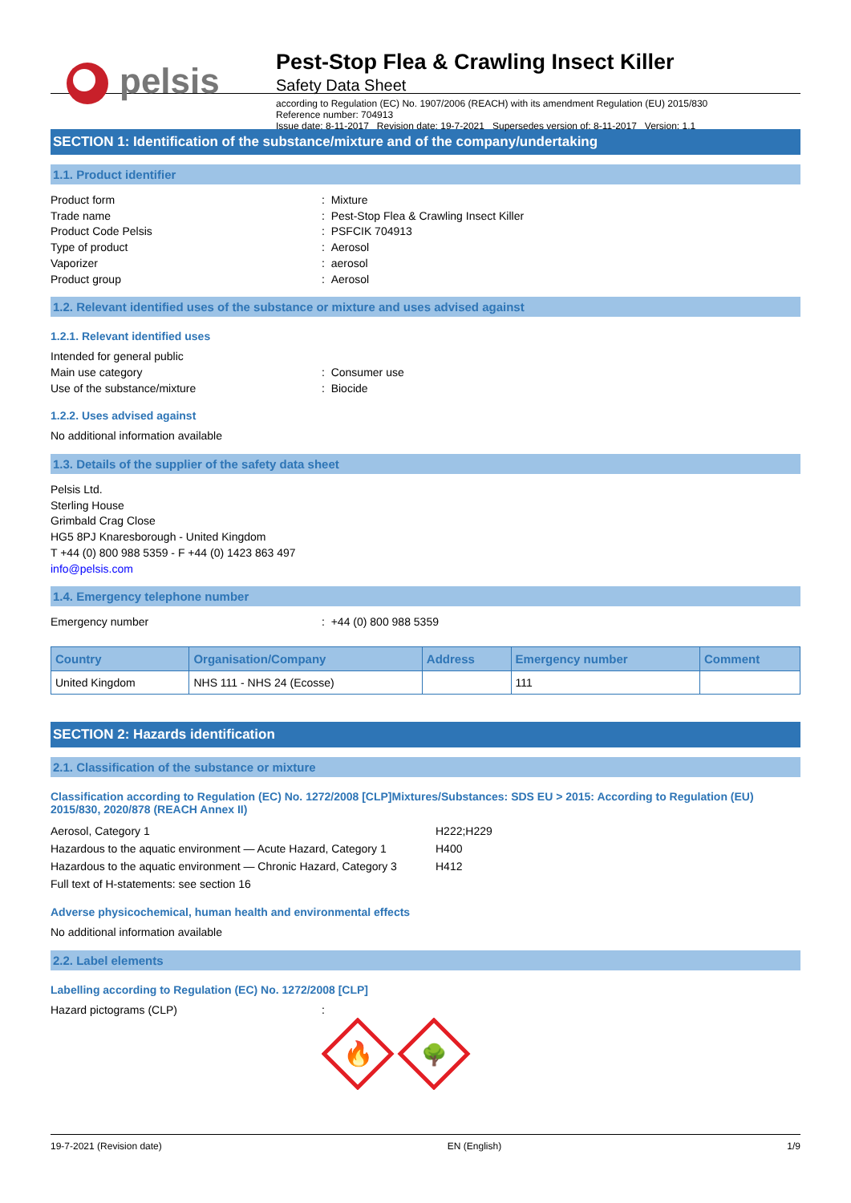pelsis
Pest-Stop Flea & Crawling Insect Killer
Safety Data Sheet
according to Regulation (EC) No. 1907/2006 (REACH) with its amendment Regulation (EU) 2015/830
Reference number: 704913
Issue date: 8-11-2017 Revision date: 19-7-2021 Supersedes version of: 8-11-2017 Version: 1.1
SECTION 1: Identification of the substance/mixture and of the company/undertaking
1.1. Product identifier
Product form : Mixture
Trade name : Pest-Stop Flea & Crawling Insect Killer
Product Code Pelsis : PSFCIK 704913
Type of product : Aerosol
Vaporizer : aerosol
Product group : Aerosol
1.2. Relevant identified uses of the substance or mixture and uses advised against
1.2.1. Relevant identified uses
Intended for general public
Main use category : Consumer use
Use of the substance/mixture : Biocide
1.2.2. Uses advised against
No additional information available
1.3. Details of the supplier of the safety data sheet
Pelsis Ltd.
Sterling House
Grimbald Crag Close
HG5 8PJ Knaresborough - United Kingdom
T +44 (0) 800 988 5359 - F +44 (0) 1423 863 497
info@pelsis.com
1.4. Emergency telephone number
Emergency number : +44 (0) 800 988 5359
| Country | Organisation/Company | Address | Emergency number | Comment |
| --- | --- | --- | --- | --- |
| United Kingdom | NHS 111 - NHS 24 (Ecosse) | | 111 | |
SECTION 2: Hazards identification
2.1. Classification of the substance or mixture
Classification according to Regulation (EC) No. 1272/2008 [CLP]Mixtures/Substances: SDS EU > 2015: According to Regulation (EU) 2015/830, 2020/878 (REACH Annex II)
Aerosol, Category 1 H222;H229
Hazardous to the aquatic environment — Acute Hazard, Category 1
H400
Hazardous to the aquatic environment — Chronic Hazard, Category 3
H412
Full text of H-statements: see section 16
Adverse physicochemical, human health and environmental effects
No additional information available
2.2. Label elements
Labelling according to Regulation (EC) No. 1272/2008 [CLP]
Hazard pictograms (CLP) :
🔥
🌳
19-7-2021 (Revision date) EN (English) 1/9